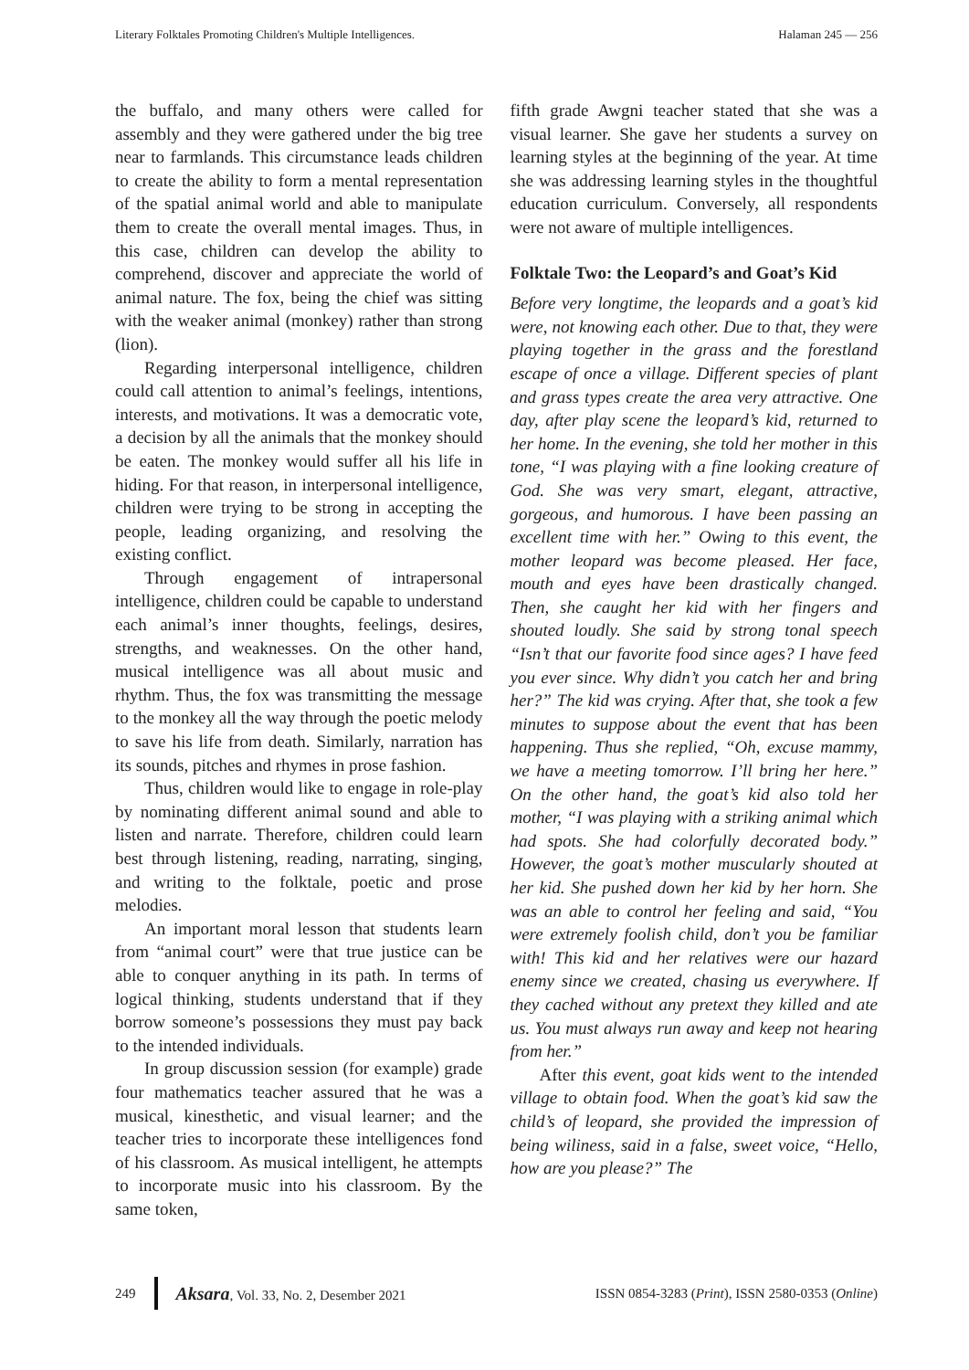Literary Folktales Promoting Children's Multiple Intelligences. Halaman 245 — 256
the buffalo, and many others were called for assembly and they were gathered under the big tree near to farmlands. This circumstance leads children to create the ability to form a mental representation of the spatial animal world and able to manipulate them to create the overall mental images. Thus, in this case, children can develop the ability to comprehend, discover and appreciate the world of animal nature. The fox, being the chief was sitting with the weaker animal (monkey) rather than strong (lion).
Regarding interpersonal intelligence, children could call attention to animal’s feelings, intentions, interests, and motivations. It was a democratic vote, a decision by all the animals that the monkey should be eaten. The monkey would suffer all his life in hiding. For that reason, in interpersonal intelligence, children were trying to be strong in accepting the people, leading organizing, and resolving the existing conflict.
Through engagement of intrapersonal intelligence, children could be capable to understand each animal’s inner thoughts, feelings, desires, strengths, and weaknesses. On the other hand, musical intelligence was all about music and rhythm. Thus, the fox was transmitting the message to the monkey all the way through the poetic melody to save his life from death. Similarly, narration has its sounds, pitches and rhymes in prose fashion.
Thus, children would like to engage in role-play by nominating different animal sound and able to listen and narrate. Therefore, children could learn best through listening, reading, narrating, singing, and writing to the folktale, poetic and prose melodies.
An important moral lesson that students learn from “animal court” were that true justice can be able to conquer anything in its path. In terms of logical thinking, students understand that if they borrow someone’s possessions they must pay back to the intended individuals.
In group discussion session (for example) grade four mathematics teacher assured that he was a musical, kinesthetic, and visual learner; and the teacher tries to incorporate these intelligences fond of his classroom. As musical intelligent, he attempts to incorporate music into his classroom. By the same token,
fifth grade Awgni teacher stated that she was a visual learner. She gave her students a survey on learning styles at the beginning of the year. At time she was addressing learning styles in the thoughtful education curriculum. Conversely, all respondents were not aware of multiple intelligences.
Folktale Two: the Leopard’s and Goat’s Kid
Before very longtime, the leopards and a goat’s kid were, not knowing each other. Due to that, they were playing together in the grass and the forestland escape of once a village. Different species of plant and grass types create the area very attractive. One day, after play scene the leopard’s kid, returned to her home. In the evening, she told her mother in this tone, “I was playing with a fine looking creature of God. She was very smart, elegant, attractive, gorgeous, and humorous. I have been passing an excellent time with her.” Owing to this event, the mother leopard was become pleased. Her face, mouth and eyes have been drastically changed. Then, she caught her kid with her fingers and shouted loudly. She said by strong tonal speech “Isn’t that our favorite food since ages? I have feed you ever since. Why didn’t you catch her and bring her?” The kid was crying. After that, she took a few minutes to suppose about the event that has been happening. Thus she replied, “Oh, excuse mammy, we have a meeting tomorrow. I’ll bring her here.” On the other hand, the goat’s kid also told her mother, “I was playing with a striking animal which had spots. She had colorfully decorated body.” However, the goat’s mother muscularly shouted at her kid. She pushed down her kid by her horn. She was an able to control her feeling and said, “You were extremely foolish child, don’t you be familiar with! This kid and her relatives were our hazard enemy since we created, chasing us everywhere. If they cached without any pretext they killed and ate us. You must always run away and keep not hearing from her.”
After this event, goat kids went to the intended village to obtain food. When the goat’s kid saw the child’s of leopard, she provided the impression of being wiliness, said in a false, sweet voice, “Hello, how are you please?” The
249 Aksara, Vol. 33, No. 2, Desember 2021 ISSN 0854-3283 (Print), ISSN 2580-0353 (Online)